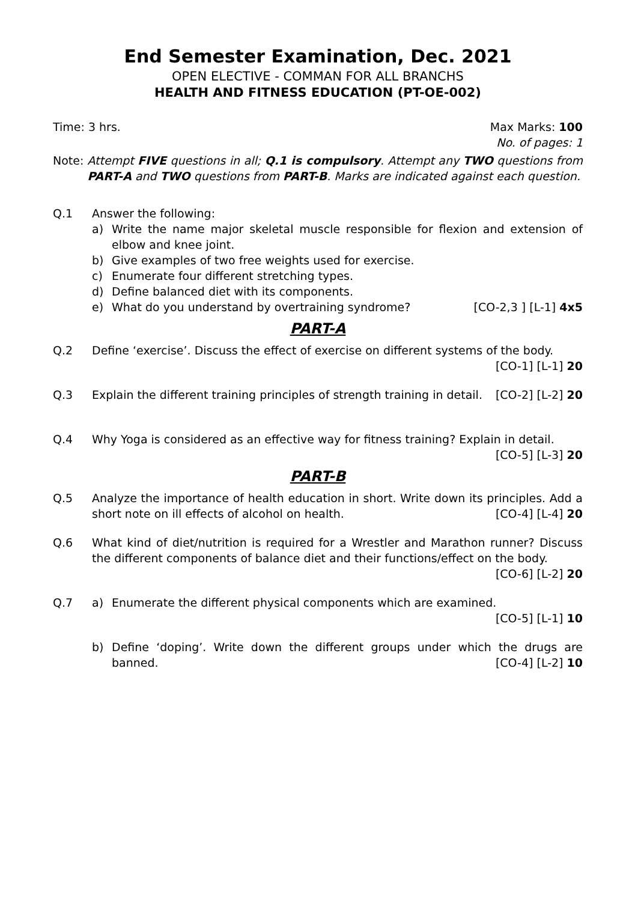End Semester Examination, Dec. 2021
OPEN ELECTIVE - COMMAN FOR ALL BRANCHS
HEALTH AND FITNESS EDUCATION (PT-OE-002)
Time: 3 hrs. Max Marks: 100
No. of pages: 1
Note: Attempt FIVE questions in all; Q.1 is compulsory. Attempt any TWO questions from PART-A and TWO questions from PART-B. Marks are indicated against each question.
Q.1 Answer the following:
a) Write the name major skeletal muscle responsible for flexion and extension of elbow and knee joint.
b) Give examples of two free weights used for exercise.
c) Enumerate four different stretching types.
d) Define balanced diet with its components.
e) What do you understand by overtraining syndrome? [CO-2,3 ] [L-1] 4x5
PART-A
Q.2 Define ‘exercise’. Discuss the effect of exercise on different systems of the body.
[CO-1] [L-1] 20
Q.3 Explain the different training principles of strength training in detail. [CO-2] [L-2] 20
Q.4 Why Yoga is considered as an effective way for fitness training? Explain in detail.
[CO-5] [L-3] 20
PART-B
Q.5 Analyze the importance of health education in short. Write down its principles. Add a short note on ill effects of alcohol on health. [CO-4] [L-4] 20
Q.6 What kind of diet/nutrition is required for a Wrestler and Marathon runner? Discuss the different components of balance diet and their functions/effect on the body.
[CO-6] [L-2] 20
Q.7 a) Enumerate the different physical components which are examined.
[CO-5] [L-1] 10
b) Define ‘doping’. Write down the different groups under which the drugs are banned. [CO-4] [L-2] 10